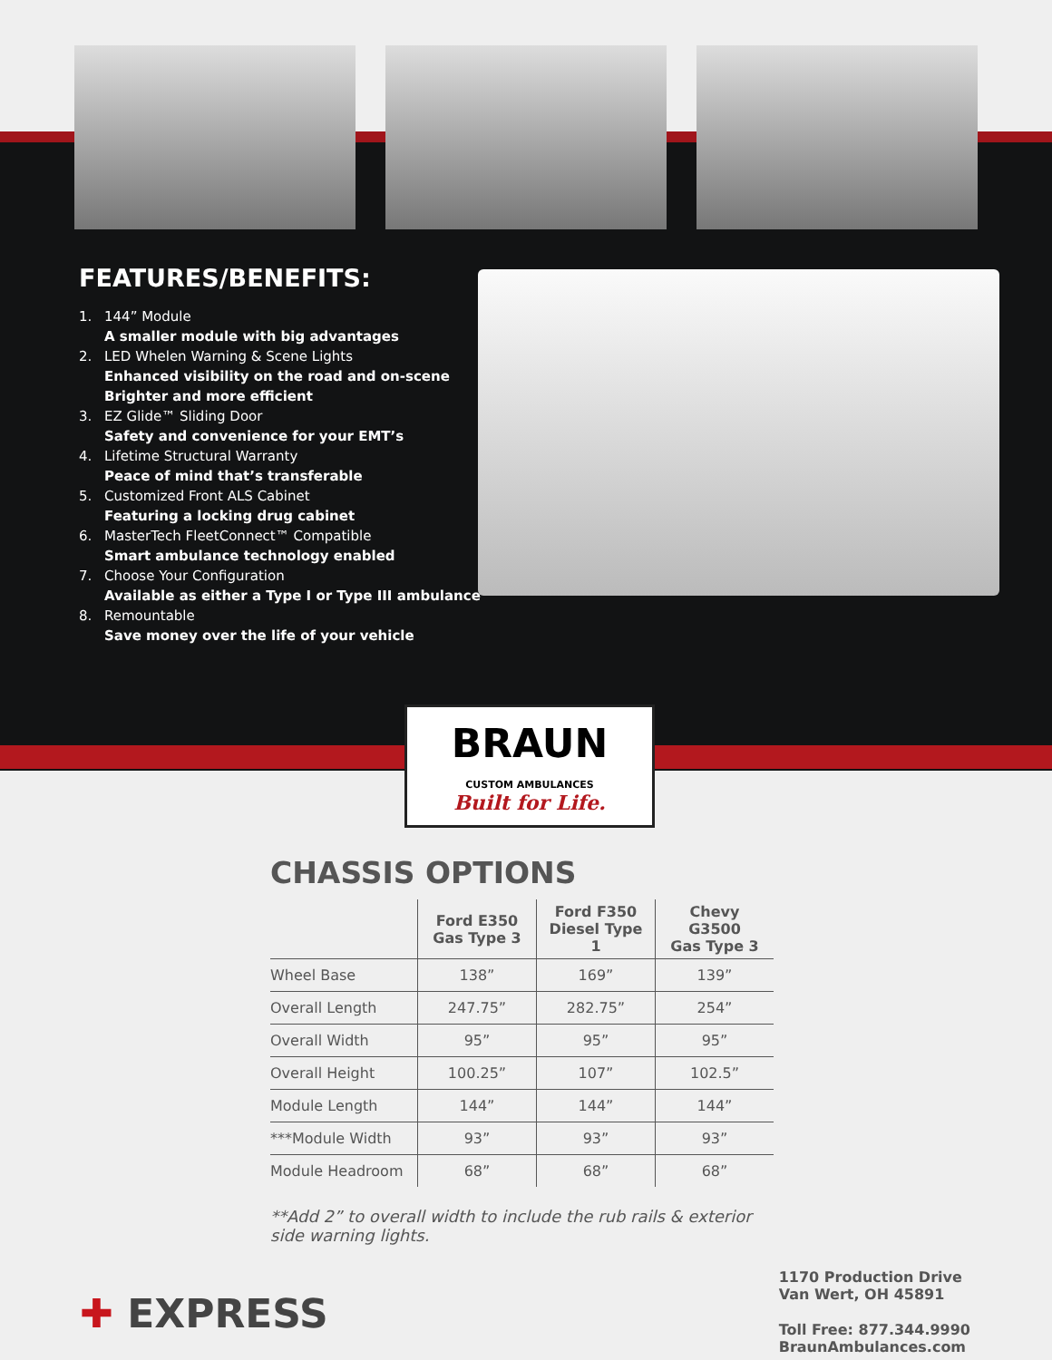FEATURES/BENEFITS:
1. 144” Module
A smaller module with big advantages
2. LED Whelen Warning & Scene Lights
Enhanced visibility on the road and on-scene
Brighter and more efficient
3. EZ Glide™ Sliding Door
Safety and convenience for your EMT’s
4. Lifetime Structural Warranty
Peace of mind that’s transferable
5. Customized Front ALS Cabinet
Featuring a locking drug cabinet
6. MasterTech FleetConnect™ Compatible
Smart ambulance technology enabled
7. Choose Your Configuration
Available as either a Type I or Type III ambulance
8. Remountable
Save money over the life of your vehicle
BRAUN
CUSTOM AMBULANCES
Built for Life.
CHASSIS OPTIONS
| | Ford E350 Gas Type 3 | Ford F350 Diesel Type 1 | Chevy G3500 Gas Type 3 |
| --- | --- | --- | --- |
| Wheel Base | 138” | 169” | 139” |
| Overall Length | 247.75” | 282.75” | 254” |
| Overall Width | 95” | 95” | 95” |
| Overall Height | 100.25” | 107” | 102.5” |
| Module Length | 144” | 144” | 144” |
| ***Module Width | 93” | 93” | 93” |
| Module Headroom | 68” | 68” | 68” |
**Add 2” to overall width to include the rub rails & exterior side warning lights.
✚ EXPRESS
1170 Production Drive
Van Wert, OH 45891
Toll Free: 877.344.9990
BraunAmbulances.com